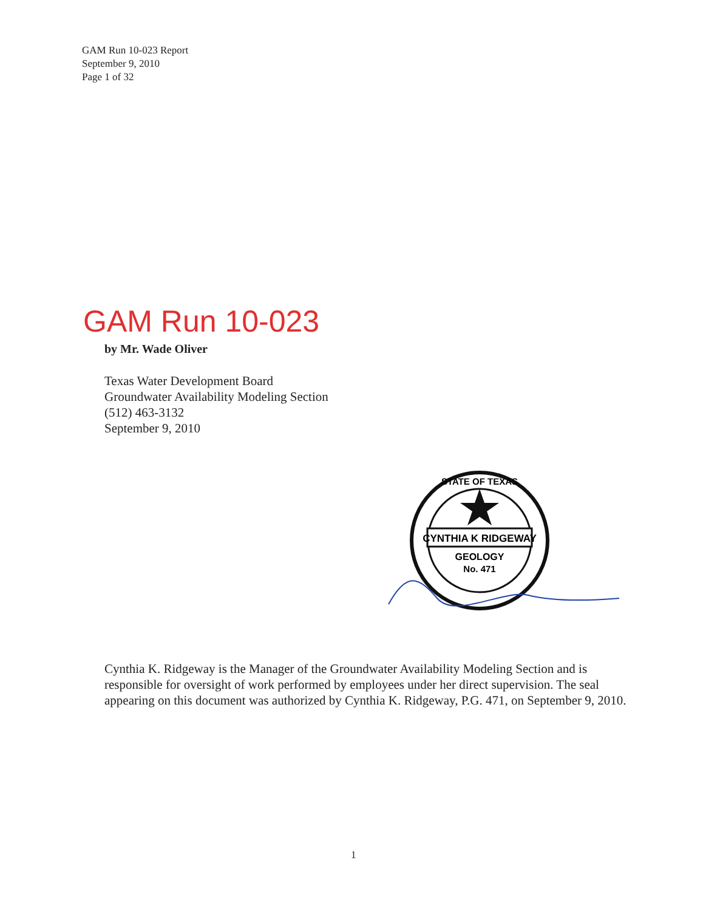GAM Run 10-023 Report
September 9, 2010
Page 1 of 32
GAM Run 10-023
by Mr. Wade Oliver
Texas Water Development Board
Groundwater Availability Modeling Section
(512) 463-3132
September 9, 2010
CYNTHIA K RIDGEWAY
GEOLOGY
No. 471
STATE OF TEXAS
Cynthia K. Ridgeway is the Manager of the Groundwater Availability Modeling Section and is responsible for oversight of work performed by employees under her direct supervision. The seal appearing on this document was authorized by Cynthia K. Ridgeway, P.G. 471, on September 9, 2010.
1